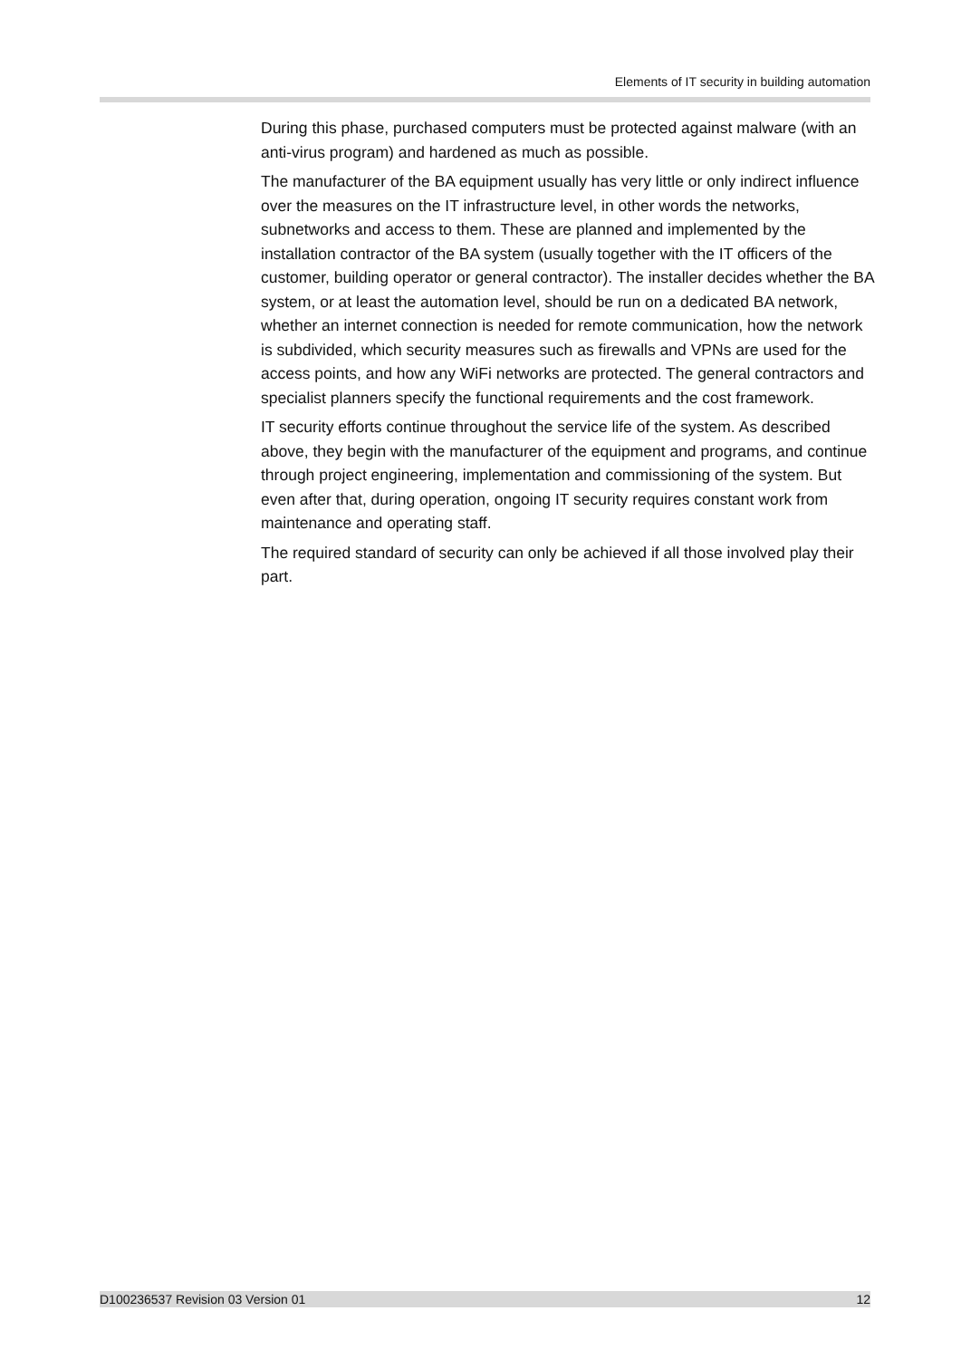Elements of IT security in building automation
During this phase, purchased computers must be protected against malware (with an anti-virus program) and hardened as much as possible.
The manufacturer of the BA equipment usually has very little or only indirect influence over the measures on the IT infrastructure level, in other words the networks, subnetworks and access to them. These are planned and implemented by the installation contractor of the BA system (usually together with the IT officers of the customer, building operator or general contractor). The installer decides whether the BA system, or at least the automation level, should be run on a dedicated BA network, whether an internet connection is needed for remote communication, how the network is subdivided, which security measures such as firewalls and VPNs are used for the access points, and how any WiFi networks are protected. The general contractors and specialist planners specify the functional requirements and the cost framework.
IT security efforts continue throughout the service life of the system. As described above, they begin with the manufacturer of the equipment and programs, and continue through project engineering, implementation and commissioning of the system. But even after that, during operation, ongoing IT security requires constant work from maintenance and operating staff.
The required standard of security can only be achieved if all those involved play their part.
D100236537 Revision 03 Version 01 12